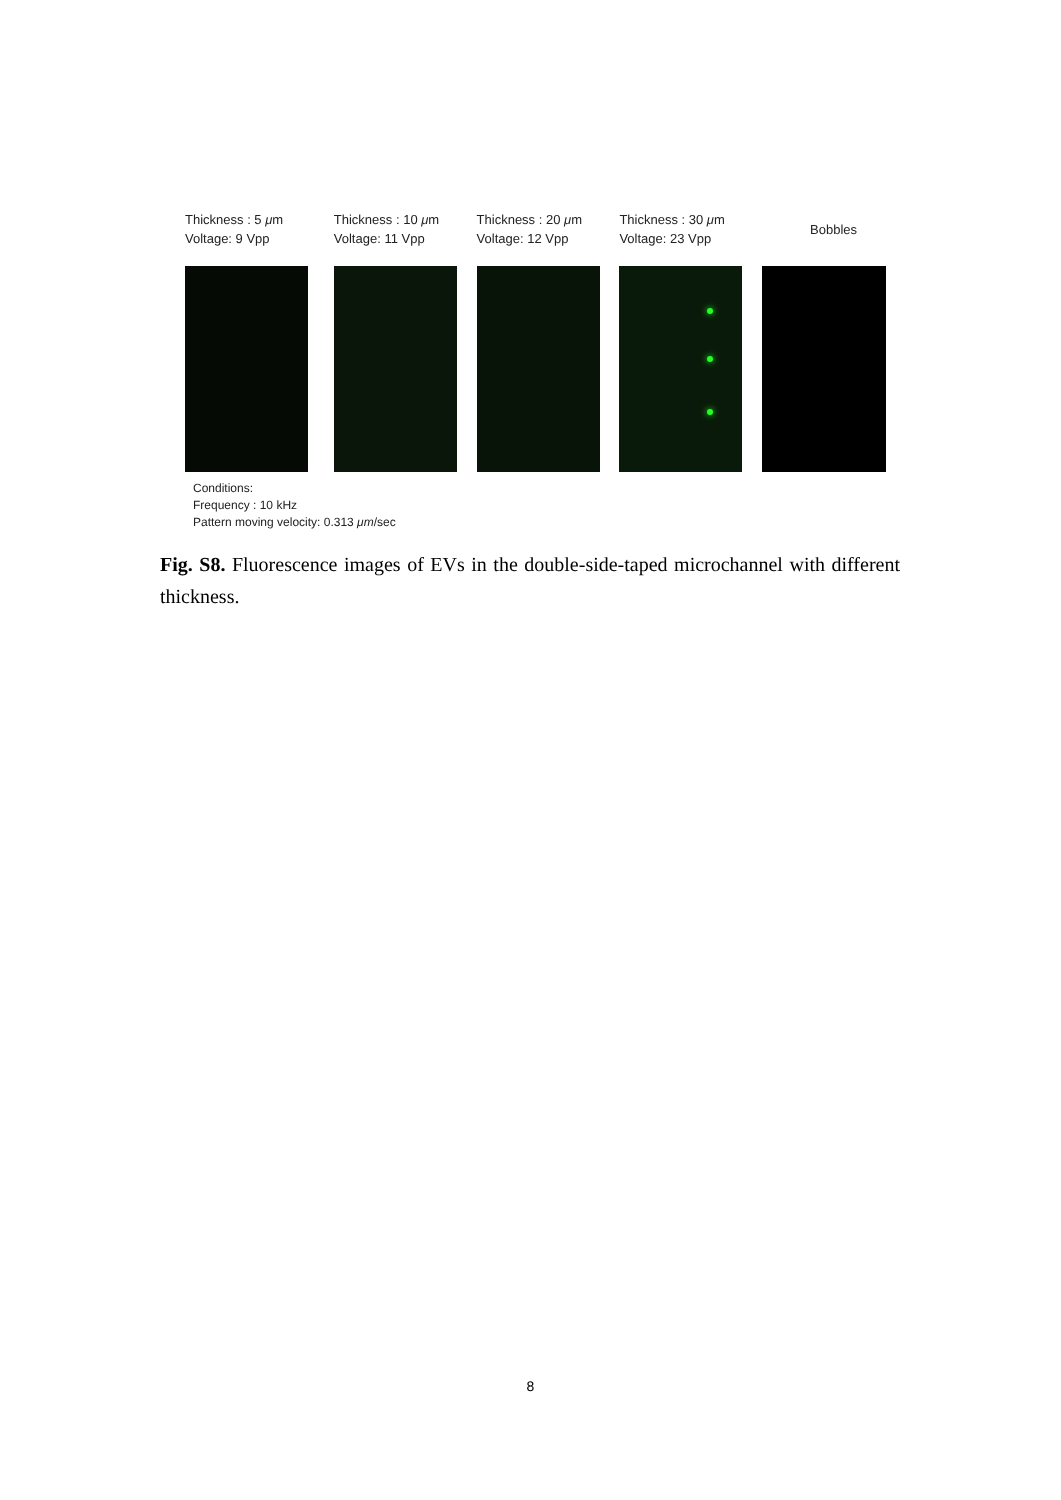Thickness : 5 μm
Voltage: 9 Vpp
Thickness : 10 μm
Voltage: 11 Vpp
Thickness : 20 μm
Voltage: 12 Vpp
Thickness : 30 μm
Voltage: 23 Vpp
Bobbles
Conditions:
Frequency : 10 kHz
Pattern moving velocity: 0.313 μm/sec
Fig. S8. Fluorescence images of EVs in the double-side-taped microchannel with different thickness.
8